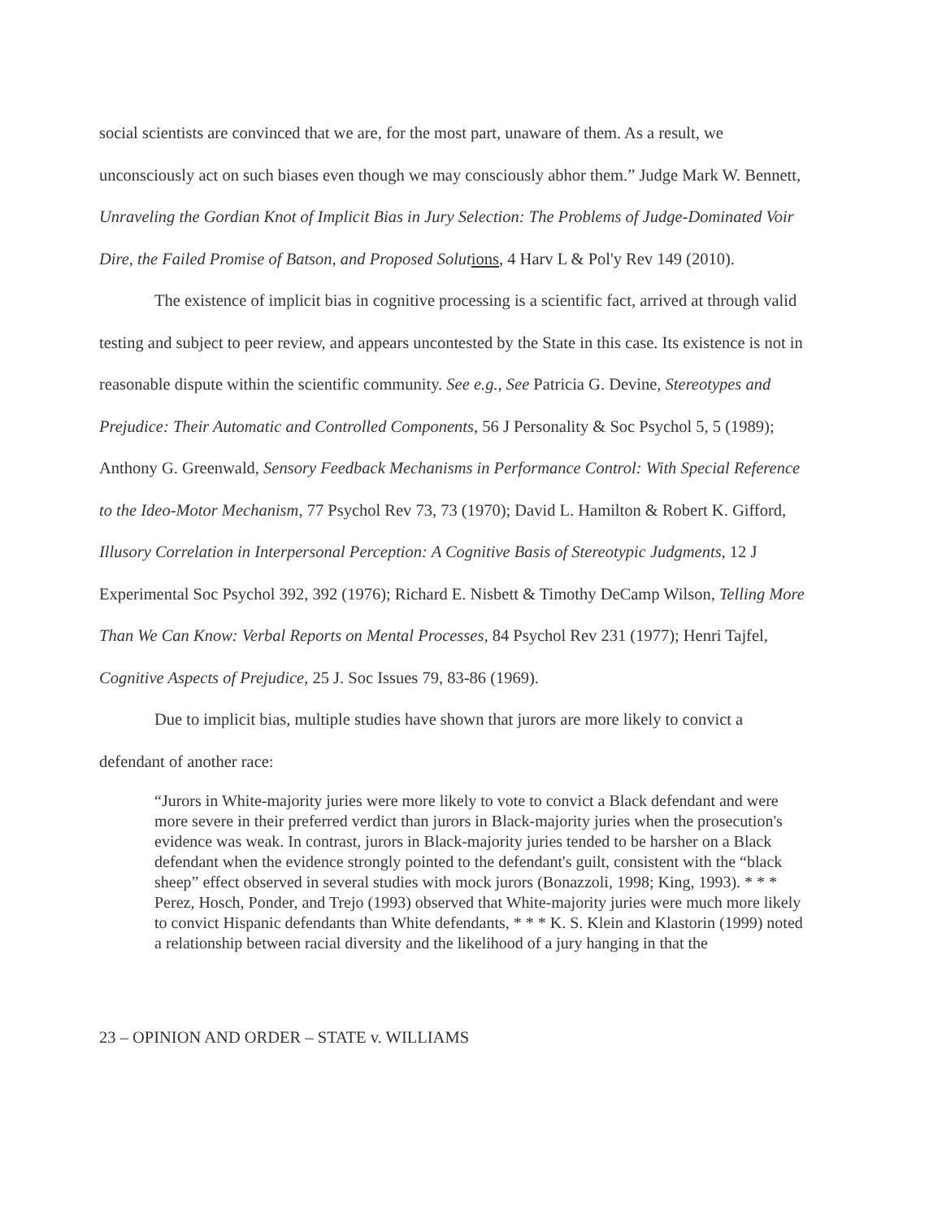social scientists are convinced that we are, for the most part, unaware of them. As a result, we unconsciously act on such biases even though we may consciously abhor them.” Judge Mark W. Bennett, Unraveling the Gordian Knot of Implicit Bias in Jury Selection: The Problems of Judge-Dominated Voir Dire, the Failed Promise of Batson, and Proposed Solut ions, 4 Harv L & Pol'y Rev 149 (2010).
The existence of implicit bias in cognitive processing is a scientific fact, arrived at through valid testing and subject to peer review, and appears uncontested by the State in this case. Its existence is not in reasonable dispute within the scientific community. See e.g., See Patricia G. Devine, Stereotypes and Prejudice: Their Automatic and Controlled Components, 56 J Personality & Soc Psychol 5, 5 (1989); Anthony G. Greenwald, Sensory Feedback Mechanisms in Performance Control: With Special Reference to the Ideo-Motor Mechanism, 77 Psychol Rev 73, 73 (1970); David L. Hamilton & Robert K. Gifford, Illusory Correlation in Interpersonal Perception: A Cognitive Basis of Stereotypic Judgments, 12 J Experimental Soc Psychol 392, 392 (1976); Richard E. Nisbett & Timothy DeCamp Wilson, Telling More Than We Can Know: Verbal Reports on Mental Processes, 84 Psychol Rev 231 (1977); Henri Tajfel, Cognitive Aspects of Prejudice, 25 J. Soc Issues 79, 83-86 (1969).
Due to implicit bias, multiple studies have shown that jurors are more likely to convict a defendant of another race:
“Jurors in White-majority juries were more likely to vote to convict a Black defendant and were more severe in their preferred verdict than jurors in Black-majority juries when the prosecution's evidence was weak. In contrast, jurors in Black-majority juries tended to be harsher on a Black defendant when the evidence strongly pointed to the defendant's guilt, consistent with the “black sheep” effect observed in several studies with mock jurors (Bonazzoli, 1998; King, 1993). * * * Perez, Hosch, Ponder, and Trejo (1993) observed that White-majority juries were much more likely to convict Hispanic defendants than White defendants, * * * K. S. Klein and Klastorin (1999) noted a relationship between racial diversity and the likelihood of a jury hanging in that the
23 – OPINION AND ORDER – STATE v. WILLIAMS